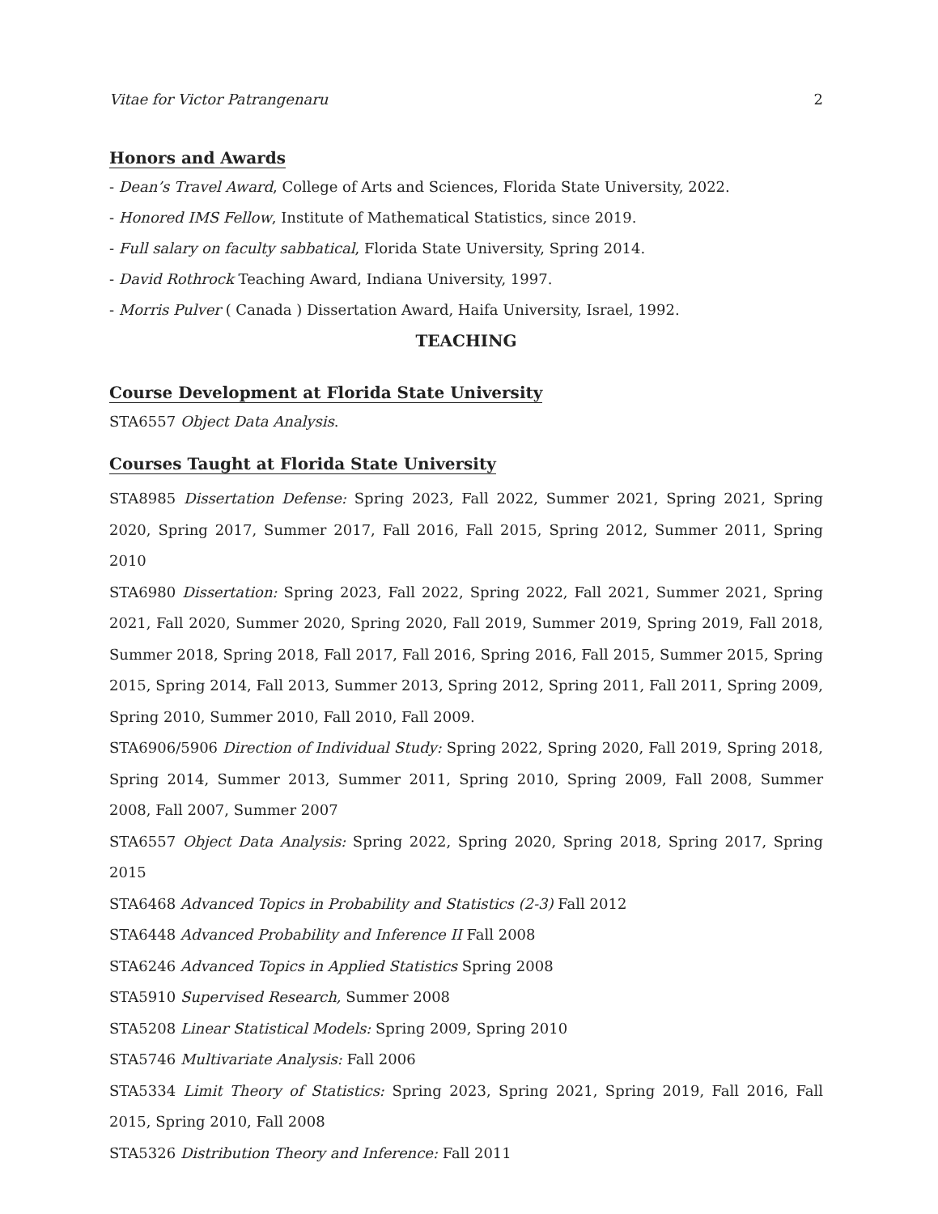Vitae for Victor Patrangenaru 2
Honors and Awards
- Dean’s Travel Award, College of Arts and Sciences, Florida State University, 2022.
- Honored IMS Fellow, Institute of Mathematical Statistics, since 2019.
- Full salary on faculty sabbatical, Florida State University, Spring 2014.
- David Rothrock Teaching Award, Indiana University, 1997.
- Morris Pulver ( Canada ) Dissertation Award, Haifa University, Israel, 1992.
TEACHING
Course Development at Florida State University
STA6557 Object Data Analysis.
Courses Taught at Florida State University
STA8985 Dissertation Defense: Spring 2023, Fall 2022, Summer 2021, Spring 2021, Spring 2020, Spring 2017, Summer 2017, Fall 2016, Fall 2015, Spring 2012, Summer 2011, Spring 2010
STA6980 Dissertation: Spring 2023, Fall 2022, Spring 2022, Fall 2021, Summer 2021, Spring 2021, Fall 2020, Summer 2020, Spring 2020, Fall 2019, Summer 2019, Spring 2019, Fall 2018, Summer 2018, Spring 2018, Fall 2017, Fall 2016, Spring 2016, Fall 2015, Summer 2015, Spring 2015, Spring 2014, Fall 2013, Summer 2013, Spring 2012, Spring 2011, Fall 2011, Spring 2009, Spring 2010, Summer 2010, Fall 2010, Fall 2009.
STA6906/5906 Direction of Individual Study: Spring 2022, Spring 2020, Fall 2019, Spring 2018, Spring 2014, Summer 2013, Summer 2011, Spring 2010, Spring 2009, Fall 2008, Summer 2008, Fall 2007, Summer 2007
STA6557 Object Data Analysis: Spring 2022, Spring 2020, Spring 2018, Spring 2017, Spring 2015
STA6468 Advanced Topics in Probability and Statistics (2-3) Fall 2012
STA6448 Advanced Probability and Inference II Fall 2008
STA6246 Advanced Topics in Applied Statistics Spring 2008
STA5910 Supervised Research, Summer 2008
STA5208 Linear Statistical Models: Spring 2009, Spring 2010
STA5746 Multivariate Analysis: Fall 2006
STA5334 Limit Theory of Statistics: Spring 2023, Spring 2021, Spring 2019, Fall 2016, Fall 2015, Spring 2010, Fall 2008
STA5326 Distribution Theory and Inference: Fall 2011